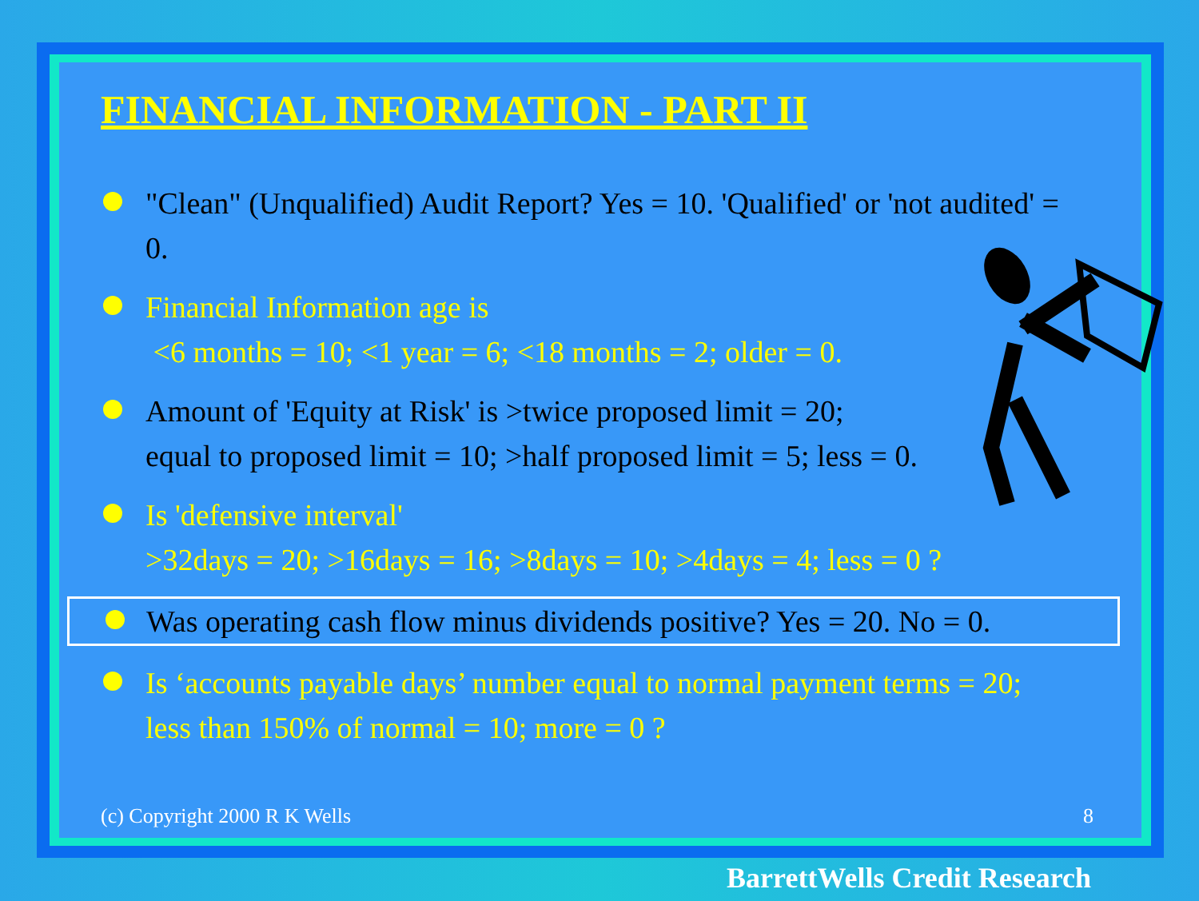FINANCIAL INFORMATION - PART II
"Clean" (Unqualified) Audit Report? Yes = 10. 'Qualified' or 'not audited' = 0.
Financial Information age is
<6 months = 10; <1 year = 6; <18 months = 2; older = 0.
Amount of 'Equity at Risk' is >twice proposed limit = 20;
equal to proposed limit = 10; >half proposed limit = 5; less = 0.
Is 'defensive interval'
>32days = 20; >16days = 16; >8days = 10; >4days = 4; less = 0 ?
Was operating cash flow minus dividends positive? Yes = 20. No = 0.
Is ‘accounts payable days’ number equal to normal payment terms = 20; less than 150% of normal = 10; more = 0 ?
(c) Copyright 2000 R K Wells 8
BarrettWells Credit Research